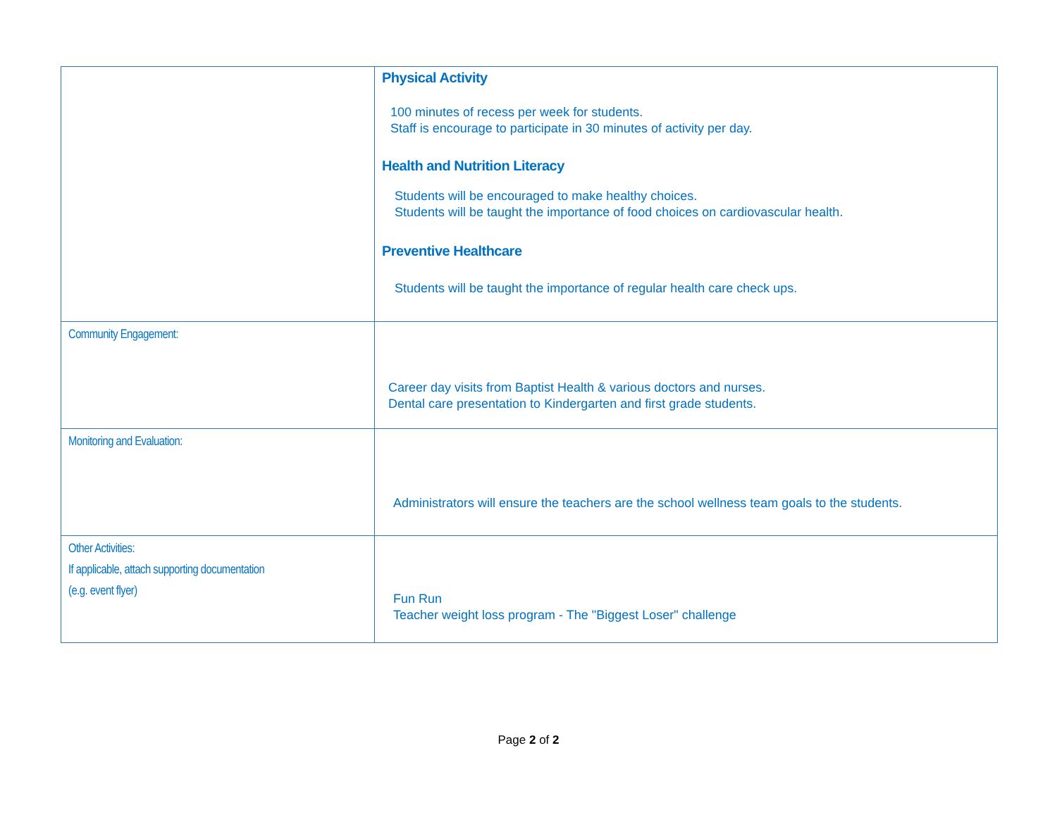| | Physical Activity 100 minutes of recess per week for students. Staff is encourage to participate in 30 minutes of activity per day. Health and Nutrition Literacy Students will be encouraged to make healthy choices. Students will be taught the importance of food choices on cardiovascular health. Preventive Healthcare Students will be taught the importance of regular health care check ups. |
| Community Engagement: | Career day visits from Baptist Health & various doctors and nurses. Dental care presentation to Kindergarten and first grade students. |
| Monitoring and Evaluation: | Administrators will ensure the teachers are the school wellness team goals to the students. |
| Other Activities: If applicable, attach supporting documentation (e.g. event flyer) | Fun Run Teacher weight loss program - The "Biggest Loser" challenge |
Page 2 of 2